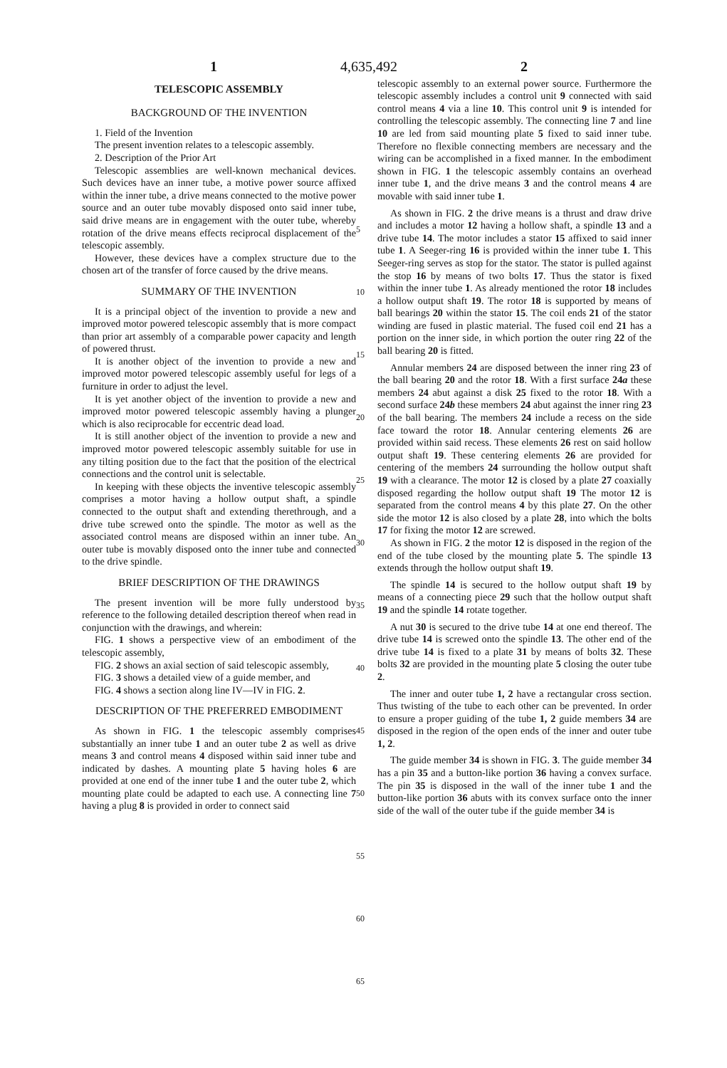1 4,635,492 2
TELESCOPIC ASSEMBLY
BACKGROUND OF THE INVENTION
1. Field of the Invention
The present invention relates to a telescopic assembly.
2. Description of the Prior Art
Telescopic assemblies are well-known mechanical devices. Such devices have an inner tube, a motive power source affixed within the inner tube, a drive means connected to the motive power source and an outer tube movably disposed onto said inner tube, said drive means are in engagement with the outer tube, whereby rotation of the drive means effects reciprocal displacement of the telescopic assembly.
However, these devices have a complex structure due to the chosen art of the transfer of force caused by the drive means.
SUMMARY OF THE INVENTION
It is a principal object of the invention to provide a new and improved motor powered telescopic assembly that is more compact than prior art assembly of a comparable power capacity and length of powered thrust.
It is another object of the invention to provide a new and improved motor powered telescopic assembly useful for legs of a furniture in order to adjust the level.
It is yet another object of the invention to provide a new and improved motor powered telescopic assembly having a plunger which is also reciprocable for eccentric dead load.
It is still another object of the invention to provide a new and improved motor powered telescopic assembly suitable for use in any tilting position due to the fact that the position of the electrical connections and the control unit is selectable.
In keeping with these objects the inventive telescopic assembly comprises a motor having a hollow output shaft, a spindle connected to the output shaft and extending therethrough, and a drive tube screwed onto the spindle. The motor as well as the associated control means are disposed within an inner tube. An outer tube is movably disposed onto the inner tube and connected to the drive spindle.
BRIEF DESCRIPTION OF THE DRAWINGS
The present invention will be more fully understood by reference to the following detailed description thereof when read in conjunction with the drawings, and wherein:
FIG. 1 shows a perspective view of an embodiment of the telescopic assembly,
FIG. 2 shows an axial section of said telescopic assembly,
FIG. 3 shows a detailed view of a guide member, and
FIG. 4 shows a section along line IV—IV in FIG. 2.
DESCRIPTION OF THE PREFERRED EMBODIMENT
As shown in FIG. 1 the telescopic assembly comprises substantially an inner tube 1 and an outer tube 2 as well as drive means 3 and control means 4 disposed within said inner tube and indicated by dashes. A mounting plate 5 having holes 6 are provided at one end of the inner tube 1 and the outer tube 2, which mounting plate could be adapted to each use. A connecting line 7 having a plug 8 is provided in order to connect said
5
10
15
20
25
30
35
40
45
50
55
60
65
telescopic assembly to an external power source. Furthermore the telescopic assembly includes a control unit 9 connected with said control means 4 via a line 10. This control unit 9 is intended for controlling the telescopic assembly. The connecting line 7 and line 10 are led from said mounting plate 5 fixed to said inner tube. Therefore no flexible connecting members are necessary and the wiring can be accomplished in a fixed manner. In the embodiment shown in FIG. 1 the telescopic assembly contains an overhead inner tube 1, and the drive means 3 and the control means 4 are movable with said inner tube 1.
As shown in FIG. 2 the drive means is a thrust and draw drive and includes a motor 12 having a hollow shaft, a spindle 13 and a drive tube 14. The motor includes a stator 15 affixed to said inner tube 1. A Seeger-ring 16 is provided within the inner tube 1. This Seeger-ring serves as stop for the stator. The stator is pulled against the stop 16 by means of two bolts 17. Thus the stator is fixed within the inner tube 1. As already mentioned the rotor 18 includes a hollow output shaft 19. The rotor 18 is supported by means of ball bearings 20 within the stator 15. The coil ends 21 of the stator winding are fused in plastic material. The fused coil end 21 has a portion on the inner side, in which portion the outer ring 22 of the ball bearing 20 is fitted.
Annular members 24 are disposed between the inner ring 23 of the ball bearing 20 and the rotor 18. With a first surface 24a these members 24 abut against a disk 25 fixed to the rotor 18. With a second surface 24b these members 24 abut against the inner ring 23 of the ball bearing. The members 24 include a recess on the side face toward the rotor 18. Annular centering elements 26 are provided within said recess. These elements 26 rest on said hollow output shaft 19. These centering elements 26 are provided for centering of the members 24 surrounding the hollow output shaft 19 with a clearance. The motor 12 is closed by a plate 27 coaxially disposed regarding the hollow output shaft 19 The motor 12 is separated from the control means 4 by this plate 27. On the other side the motor 12 is also closed by a plate 28, into which the bolts 17 for fixing the motor 12 are screwed.
As shown in FIG. 2 the motor 12 is disposed in the region of the end of the tube closed by the mounting plate 5. The spindle 13 extends through the hollow output shaft 19.
The spindle 14 is secured to the hollow output shaft 19 by means of a connecting piece 29 such that the hollow output shaft 19 and the spindle 14 rotate together.
A nut 30 is secured to the drive tube 14 at one end thereof. The drive tube 14 is screwed onto the spindle 13. The other end of the drive tube 14 is fixed to a plate 31 by means of bolts 32. These bolts 32 are provided in the mounting plate 5 closing the outer tube 2.
The inner and outer tube 1, 2 have a rectangular cross section. Thus twisting of the tube to each other can be prevented. In order to ensure a proper guiding of the tube 1, 2 guide members 34 are disposed in the region of the open ends of the inner and outer tube 1, 2.
The guide member 34 is shown in FIG. 3. The guide member 34 has a pin 35 and a button-like portion 36 having a convex surface. The pin 35 is disposed in the wall of the inner tube 1 and the button-like portion 36 abuts with its convex surface onto the inner side of the wall of the outer tube if the guide member 34 is